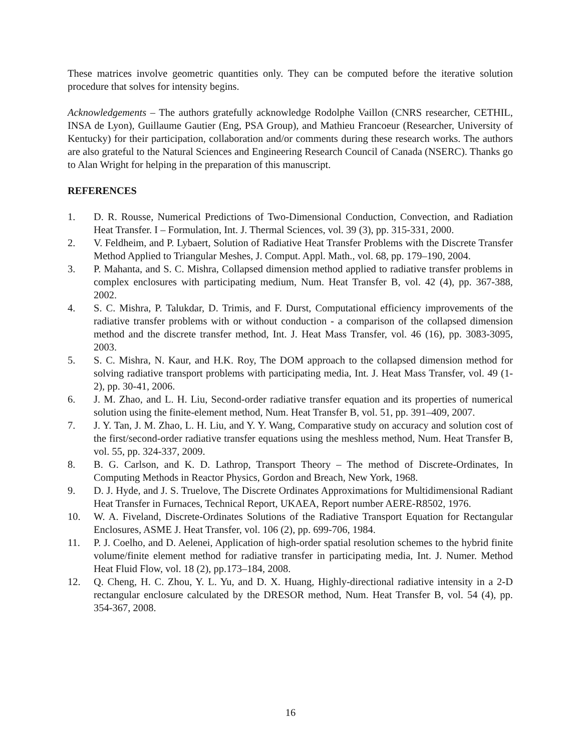These matrices involve geometric quantities only. They can be computed before the iterative solution procedure that solves for intensity begins.
Acknowledgements – The authors gratefully acknowledge Rodolphe Vaillon (CNRS researcher, CETHIL, INSA de Lyon), Guillaume Gautier (Eng, PSA Group), and Mathieu Francoeur (Researcher, University of Kentucky) for their participation, collaboration and/or comments during these research works. The authors are also grateful to the Natural Sciences and Engineering Research Council of Canada (NSERC). Thanks go to Alan Wright for helping in the preparation of this manuscript.
REFERENCES
1. D. R. Rousse, Numerical Predictions of Two-Dimensional Conduction, Convection, and Radiation Heat Transfer. I – Formulation, Int. J. Thermal Sciences, vol. 39 (3), pp. 315-331, 2000.
2. V. Feldheim, and P. Lybaert, Solution of Radiative Heat Transfer Problems with the Discrete Transfer Method Applied to Triangular Meshes, J. Comput. Appl. Math., vol. 68, pp. 179–190, 2004.
3. P. Mahanta, and S. C. Mishra, Collapsed dimension method applied to radiative transfer problems in complex enclosures with participating medium, Num. Heat Transfer B, vol. 42 (4), pp. 367-388, 2002.
4. S. C. Mishra, P. Talukdar, D. Trimis, and F. Durst, Computational efficiency improvements of the radiative transfer problems with or without conduction - a comparison of the collapsed dimension method and the discrete transfer method, Int. J. Heat Mass Transfer, vol. 46 (16), pp. 3083-3095, 2003.
5. S. C. Mishra, N. Kaur, and H.K. Roy, The DOM approach to the collapsed dimension method for solving radiative transport problems with participating media, Int. J. Heat Mass Transfer, vol. 49 (1-2), pp. 30-41, 2006.
6. J. M. Zhao, and L. H. Liu, Second-order radiative transfer equation and its properties of numerical solution using the finite-element method, Num. Heat Transfer B, vol. 51, pp. 391–409, 2007.
7. J. Y. Tan, J. M. Zhao, L. H. Liu, and Y. Y. Wang, Comparative study on accuracy and solution cost of the first/second-order radiative transfer equations using the meshless method, Num. Heat Transfer B, vol. 55, pp. 324-337, 2009.
8. B. G. Carlson, and K. D. Lathrop, Transport Theory – The method of Discrete-Ordinates, In Computing Methods in Reactor Physics, Gordon and Breach, New York, 1968.
9. D. J. Hyde, and J. S. Truelove, The Discrete Ordinates Approximations for Multidimensional Radiant Heat Transfer in Furnaces, Technical Report, UKAEA, Report number AERE-R8502, 1976.
10. W. A. Fiveland, Discrete-Ordinates Solutions of the Radiative Transport Equation for Rectangular Enclosures, ASME J. Heat Transfer, vol. 106 (2), pp. 699-706, 1984.
11. P. J. Coelho, and D. Aelenei, Application of high-order spatial resolution schemes to the hybrid finite volume/finite element method for radiative transfer in participating media, Int. J. Numer. Method Heat Fluid Flow, vol. 18 (2), pp.173–184, 2008.
12. Q. Cheng, H. C. Zhou, Y. L. Yu, and D. X. Huang, Highly-directional radiative intensity in a 2-D rectangular enclosure calculated by the DRESOR method, Num. Heat Transfer B, vol. 54 (4), pp. 354-367, 2008.
16